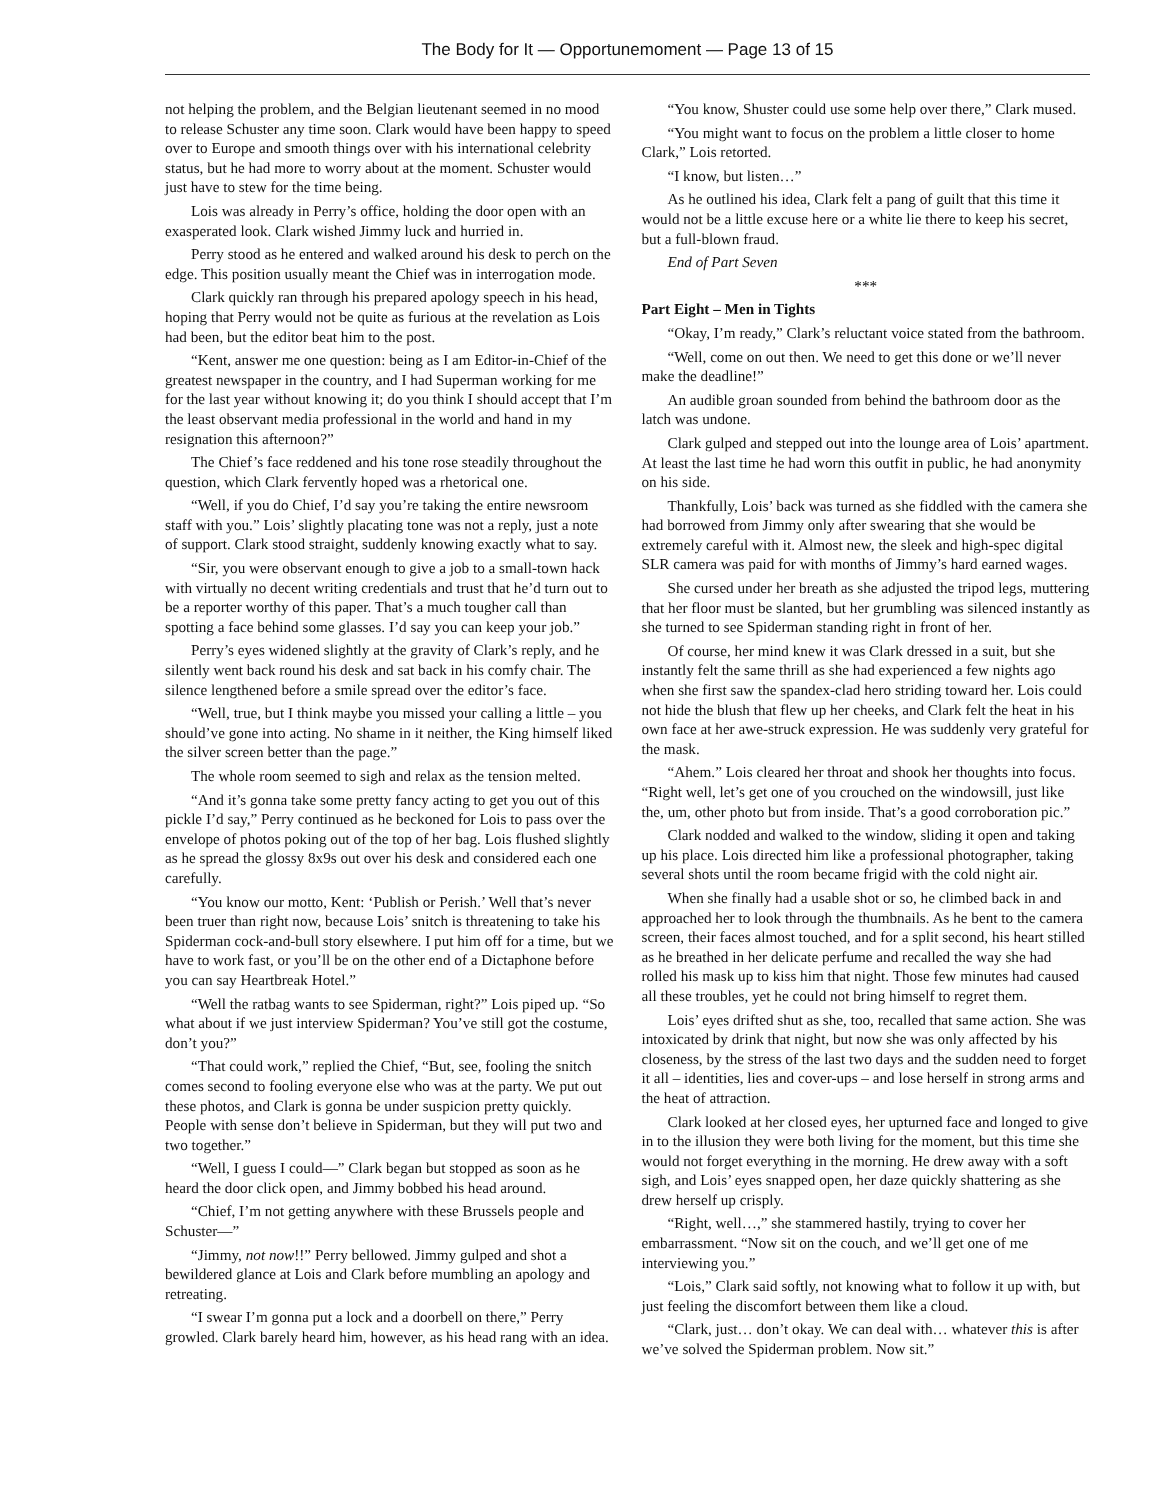The Body for It — Opportunemoment — Page 13 of 15
not helping the problem, and the Belgian lieutenant seemed in no mood to release Schuster any time soon. Clark would have been happy to speed over to Europe and smooth things over with his international celebrity status, but he had more to worry about at the moment. Schuster would just have to stew for the time being.
Lois was already in Perry’s office, holding the door open with an exasperated look. Clark wished Jimmy luck and hurried in.
Perry stood as he entered and walked around his desk to perch on the edge. This position usually meant the Chief was in interrogation mode.
Clark quickly ran through his prepared apology speech in his head, hoping that Perry would not be quite as furious at the revelation as Lois had been, but the editor beat him to the post.
“Kent, answer me one question: being as I am Editor-in-Chief of the greatest newspaper in the country, and I had Superman working for me for the last year without knowing it; do you think I should accept that I’m the least observant media professional in the world and hand in my resignation this afternoon?”
The Chief’s face reddened and his tone rose steadily throughout the question, which Clark fervently hoped was a rhetorical one.
“Well, if you do Chief, I’d say you’re taking the entire newsroom staff with you.” Lois’ slightly placating tone was not a reply, just a note of support. Clark stood straight, suddenly knowing exactly what to say.
“Sir, you were observant enough to give a job to a small-town hack with virtually no decent writing credentials and trust that he’d turn out to be a reporter worthy of this paper. That’s a much tougher call than spotting a face behind some glasses. I’d say you can keep your job.”
Perry’s eyes widened slightly at the gravity of Clark’s reply, and he silently went back round his desk and sat back in his comfy chair. The silence lengthened before a smile spread over the editor’s face.
“Well, true, but I think maybe you missed your calling a little – you should’ve gone into acting. No shame in it neither, the King himself liked the silver screen better than the page.”
The whole room seemed to sigh and relax as the tension melted.
“And it’s gonna take some pretty fancy acting to get you out of this pickle I’d say,” Perry continued as he beckoned for Lois to pass over the envelope of photos poking out of the top of her bag. Lois flushed slightly as he spread the glossy 8x9s out over his desk and considered each one carefully.
“You know our motto, Kent: ‘Publish or Perish.’ Well that’s never been truer than right now, because Lois’ snitch is threatening to take his Spiderman cock-and-bull story elsewhere. I put him off for a time, but we have to work fast, or you’ll be on the other end of a Dictaphone before you can say Heartbreak Hotel.”
“Well the ratbag wants to see Spiderman, right?” Lois piped up. “So what about if we just interview Spiderman? You’ve still got the costume, don’t you?”
“That could work,” replied the Chief, “But, see, fooling the snitch comes second to fooling everyone else who was at the party. We put out these photos, and Clark is gonna be under suspicion pretty quickly. People with sense don’t believe in Spiderman, but they will put two and two together.”
“Well, I guess I could—” Clark began but stopped as soon as he heard the door click open, and Jimmy bobbed his head around.
“Chief, I’m not getting anywhere with these Brussels people and Schuster—”
“Jimmy, not now!!” Perry bellowed. Jimmy gulped and shot a bewildered glance at Lois and Clark before mumbling an apology and retreating.
“I swear I’m gonna put a lock and a doorbell on there,” Perry growled. Clark barely heard him, however, as his head rang with an idea.
“You know, Shuster could use some help over there,” Clark mused.
“You might want to focus on the problem a little closer to home Clark,” Lois retorted.
“I know, but listen…”
As he outlined his idea, Clark felt a pang of guilt that this time it would not be a little excuse here or a white lie there to keep his secret, but a full-blown fraud.
End of Part Seven
***
Part Eight – Men in Tights
“Okay, I’m ready,” Clark’s reluctant voice stated from the bathroom.
“Well, come on out then. We need to get this done or we’ll never make the deadline!”
An audible groan sounded from behind the bathroom door as the latch was undone.
Clark gulped and stepped out into the lounge area of Lois’ apartment. At least the last time he had worn this outfit in public, he had anonymity on his side.
Thankfully, Lois’ back was turned as she fiddled with the camera she had borrowed from Jimmy only after swearing that she would be extremely careful with it. Almost new, the sleek and high-spec digital SLR camera was paid for with months of Jimmy’s hard earned wages.
She cursed under her breath as she adjusted the tripod legs, muttering that her floor must be slanted, but her grumbling was silenced instantly as she turned to see Spiderman standing right in front of her.
Of course, her mind knew it was Clark dressed in a suit, but she instantly felt the same thrill as she had experienced a few nights ago when she first saw the spandex-clad hero striding toward her. Lois could not hide the blush that flew up her cheeks, and Clark felt the heat in his own face at her awe-struck expression. He was suddenly very grateful for the mask.
“Ahem.” Lois cleared her throat and shook her thoughts into focus. “Right well, let’s get one of you crouched on the windowsill, just like the, um, other photo but from inside. That’s a good corroboration pic.”
Clark nodded and walked to the window, sliding it open and taking up his place. Lois directed him like a professional photographer, taking several shots until the room became frigid with the cold night air.
When she finally had a usable shot or so, he climbed back in and approached her to look through the thumbnails. As he bent to the camera screen, their faces almost touched, and for a split second, his heart stilled as he breathed in her delicate perfume and recalled the way she had rolled his mask up to kiss him that night. Those few minutes had caused all these troubles, yet he could not bring himself to regret them.
Lois’ eyes drifted shut as she, too, recalled that same action. She was intoxicated by drink that night, but now she was only affected by his closeness, by the stress of the last two days and the sudden need to forget it all – identities, lies and cover-ups – and lose herself in strong arms and the heat of attraction.
Clark looked at her closed eyes, her upturned face and longed to give in to the illusion they were both living for the moment, but this time she would not forget everything in the morning. He drew away with a soft sigh, and Lois’ eyes snapped open, her daze quickly shattering as she drew herself up crisply.
“Right, well…,” she stammered hastily, trying to cover her embarrassment. “Now sit on the couch, and we’ll get one of me interviewing you.”
“Lois,” Clark said softly, not knowing what to follow it up with, but just feeling the discomfort between them like a cloud.
“Clark, just… don’t okay. We can deal with… whatever this is after we’ve solved the Spiderman problem. Now sit.”